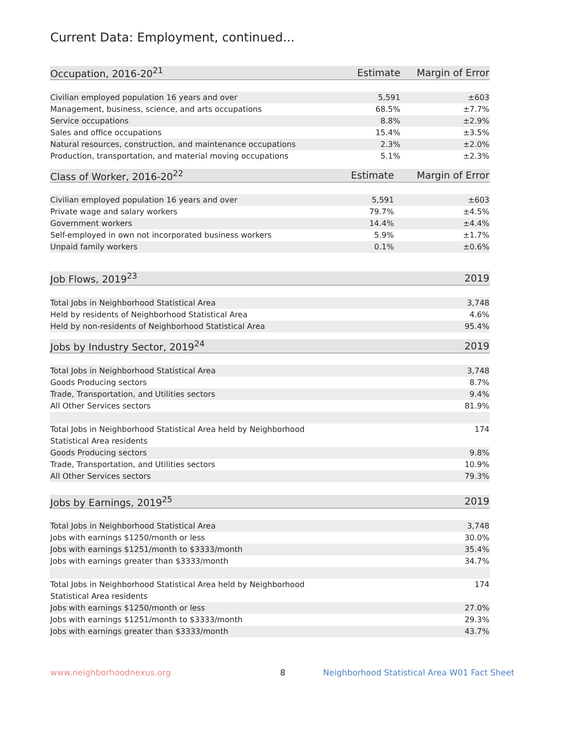Current Data: Employment, continued...
| Occupation, 2016-20<sup>21</sup> | Estimate | Margin of Error |
| --- | --- | --- |
| Civilian employed population 16 years and over | 5,591 | ±603 |
| Management, business, science, and arts occupations | 68.5% | ±7.7% |
| Service occupations | 8.8% | ±2.9% |
| Sales and office occupations | 15.4% | ±3.5% |
| Natural resources, construction, and maintenance occupations | 2.3% | ±2.0% |
| Production, transportation, and material moving occupations | 5.1% | ±2.3% |
| Class of Worker, 2016-20<sup>22</sup> | Estimate | Margin of Error |
| --- | --- | --- |
| Civilian employed population 16 years and over | 5,591 | ±603 |
| Private wage and salary workers | 79.7% | ±4.5% |
| Government workers | 14.4% | ±4.4% |
| Self-employed in own not incorporated business workers | 5.9% | ±1.7% |
| Unpaid family workers | 0.1% | ±0.6% |
| Job Flows, 2019<sup>23</sup> | 2019 |
| --- | --- |
| Total Jobs in Neighborhood Statistical Area | 3,748 |
| Held by residents of Neighborhood Statistical Area | 4.6% |
| Held by non-residents of Neighborhood Statistical Area | 95.4% |
| Jobs by Industry Sector, 2019<sup>24</sup> | 2019 |
| --- | --- |
| Total Jobs in Neighborhood Statistical Area | 3,748 |
| Goods Producing sectors | 8.7% |
| Trade, Transportation, and Utilities sectors | 9.4% |
| All Other Services sectors | 81.9% |
| Total Jobs in Neighborhood Statistical Area held by Neighborhood Statistical Area residents | 174 |
| Goods Producing sectors | 9.8% |
| Trade, Transportation, and Utilities sectors | 10.9% |
| All Other Services sectors | 79.3% |
| Jobs by Earnings, 2019<sup>25</sup> | 2019 |
| --- | --- |
| Total Jobs in Neighborhood Statistical Area | 3,748 |
| Jobs with earnings $1250/month or less | 30.0% |
| Jobs with earnings $1251/month to $3333/month | 35.4% |
| Jobs with earnings greater than $3333/month | 34.7% |
| Total Jobs in Neighborhood Statistical Area held by Neighborhood Statistical Area residents | 174 |
| Jobs with earnings $1250/month or less | 27.0% |
| Jobs with earnings $1251/month to $3333/month | 29.3% |
| Jobs with earnings greater than $3333/month | 43.7% |
www.neighborhoodnexus.org 8
Neighborhood Statistical Area W01 Fact Sheet